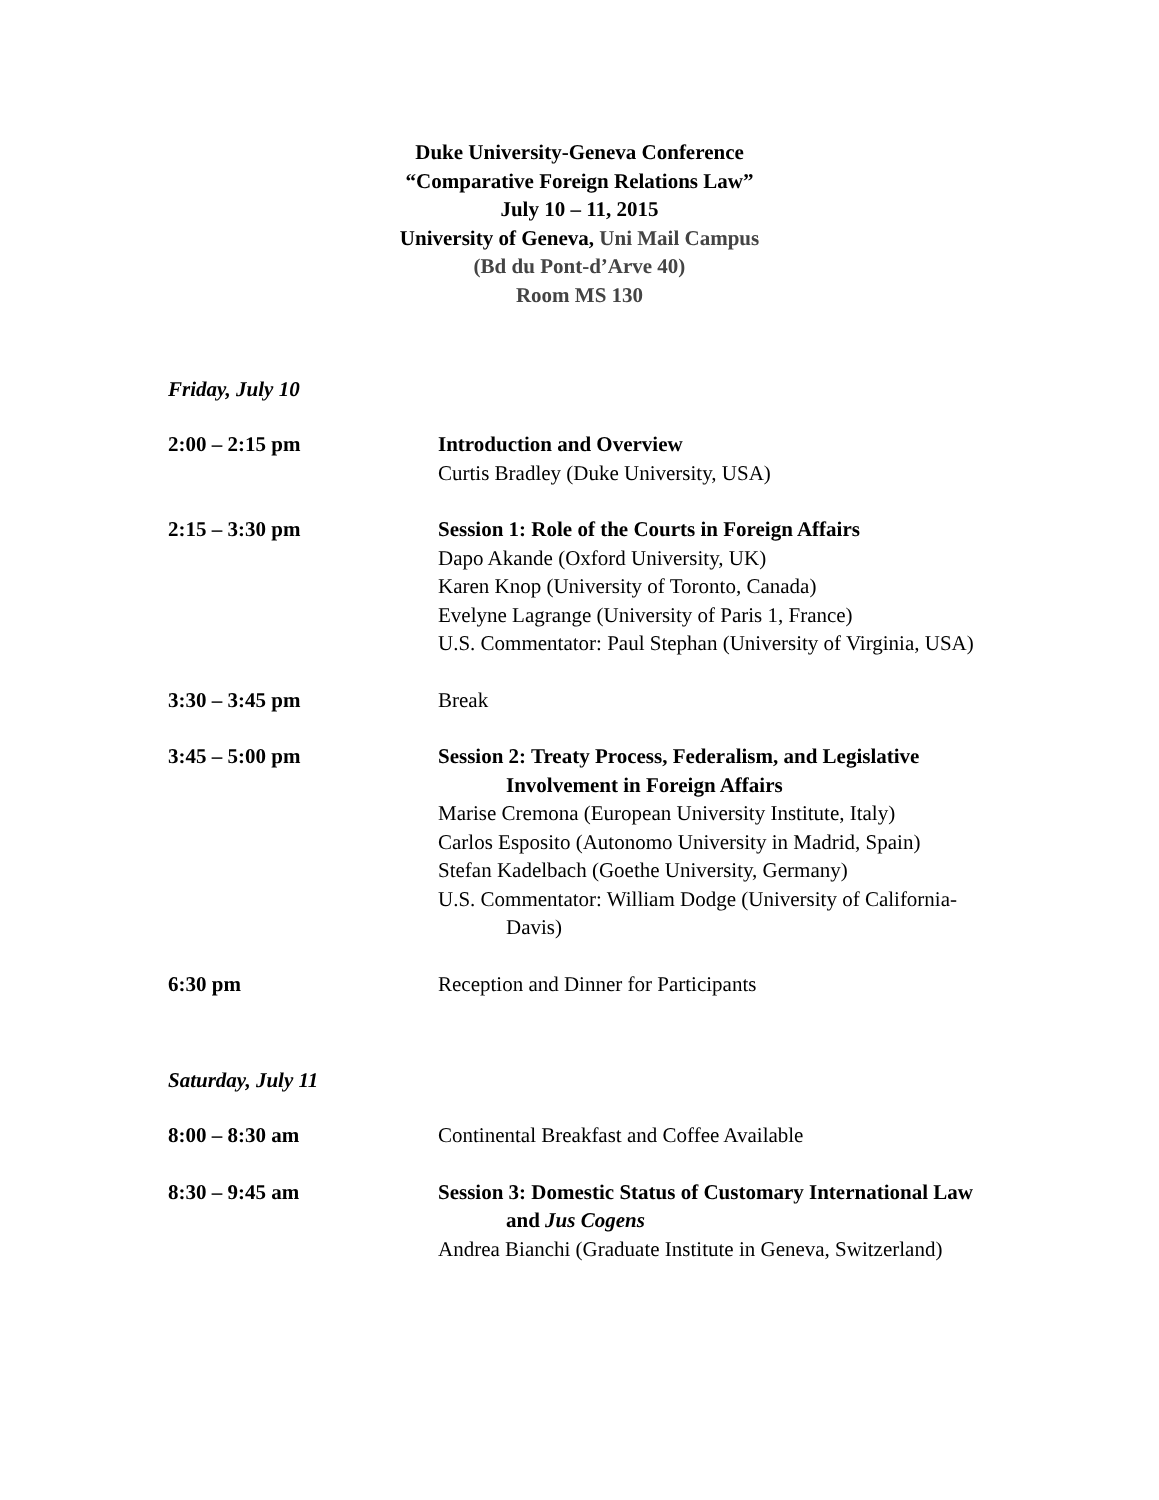Duke University-Geneva Conference
“Comparative Foreign Relations Law”
July 10 – 11, 2015
University of Geneva, Uni Mail Campus
(Bd du Pont-d’Arve 40)
Room MS 130
Friday, July 10
2:00 – 2:15 pm Introduction and Overview
Curtis Bradley (Duke University, USA)
2:15 – 3:30 pm Session 1: Role of the Courts in Foreign Affairs
Dapo Akande (Oxford University, UK)
Karen Knop (University of Toronto, Canada)
Evelyne Lagrange (University of Paris 1, France)
U.S. Commentator: Paul Stephan (University of Virginia, USA)
3:30 – 3:45 pm Break
3:45 – 5:00 pm Session 2: Treaty Process, Federalism, and Legislative Involvement in Foreign Affairs
Marise Cremona (European University Institute, Italy)
Carlos Esposito (Autonomo University in Madrid, Spain)
Stefan Kadelbach (Goethe University, Germany)
U.S. Commentator: William Dodge (University of California-Davis)
6:30 pm Reception and Dinner for Participants
Saturday, July 11
8:00 – 8:30 am Continental Breakfast and Coffee Available
8:30 – 9:45 am Session 3: Domestic Status of Customary International Law and Jus Cogens
Andrea Bianchi (Graduate Institute in Geneva, Switzerland)